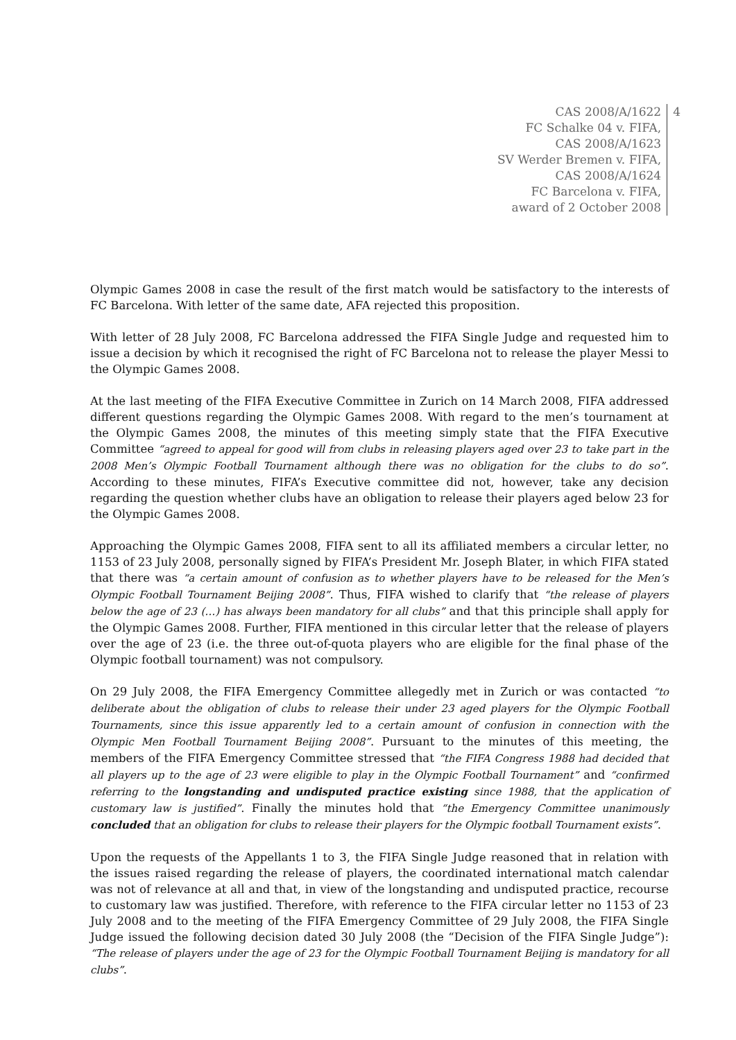CAS 2008/A/1622
FC Schalke 04 v. FIFA,
CAS 2008/A/1623
SV Werder Bremen v. FIFA,
CAS 2008/A/1624
FC Barcelona v. FIFA,
award of 2 October 2008
4
Olympic Games 2008 in case the result of the first match would be satisfactory to the interests of FC Barcelona. With letter of the same date, AFA rejected this proposition.
With letter of 28 July 2008, FC Barcelona addressed the FIFA Single Judge and requested him to issue a decision by which it recognised the right of FC Barcelona not to release the player Messi to the Olympic Games 2008.
At the last meeting of the FIFA Executive Committee in Zurich on 14 March 2008, FIFA addressed different questions regarding the Olympic Games 2008. With regard to the men’s tournament at the Olympic Games 2008, the minutes of this meeting simply state that the FIFA Executive Committee “agreed to appeal for good will from clubs in releasing players aged over 23 to take part in the 2008 Men’s Olympic Football Tournament although there was no obligation for the clubs to do so”. According to these minutes, FIFA’s Executive committee did not, however, take any decision regarding the question whether clubs have an obligation to release their players aged below 23 for the Olympic Games 2008.
Approaching the Olympic Games 2008, FIFA sent to all its affiliated members a circular letter, no 1153 of 23 July 2008, personally signed by FIFA’s President Mr. Joseph Blater, in which FIFA stated that there was “a certain amount of confusion as to whether players have to be released for the Men’s Olympic Football Tournament Beijing 2008”. Thus, FIFA wished to clarify that “the release of players below the age of 23 (…) has always been mandatory for all clubs” and that this principle shall apply for the Olympic Games 2008. Further, FIFA mentioned in this circular letter that the release of players over the age of 23 (i.e. the three out-of-quota players who are eligible for the final phase of the Olympic football tournament) was not compulsory.
On 29 July 2008, the FIFA Emergency Committee allegedly met in Zurich or was contacted “to deliberate about the obligation of clubs to release their under 23 aged players for the Olympic Football Tournaments, since this issue apparently led to a certain amount of confusion in connection with the Olympic Men Football Tournament Beijing 2008”. Pursuant to the minutes of this meeting, the members of the FIFA Emergency Committee stressed that “the FIFA Congress 1988 had decided that all players up to the age of 23 were eligible to play in the Olympic Football Tournament” and “confirmed referring to the longstanding and undisputed practice existing since 1988, that the application of customary law is justified”. Finally the minutes hold that “the Emergency Committee unanimously concluded that an obligation for clubs to release their players for the Olympic football Tournament exists”.
Upon the requests of the Appellants 1 to 3, the FIFA Single Judge reasoned that in relation with the issues raised regarding the release of players, the coordinated international match calendar was not of relevance at all and that, in view of the longstanding and undisputed practice, recourse to customary law was justified. Therefore, with reference to the FIFA circular letter no 1153 of 23 July 2008 and to the meeting of the FIFA Emergency Committee of 29 July 2008, the FIFA Single Judge issued the following decision dated 30 July 2008 (the “Decision of the FIFA Single Judge”): “The release of players under the age of 23 for the Olympic Football Tournament Beijing is mandatory for all clubs”.